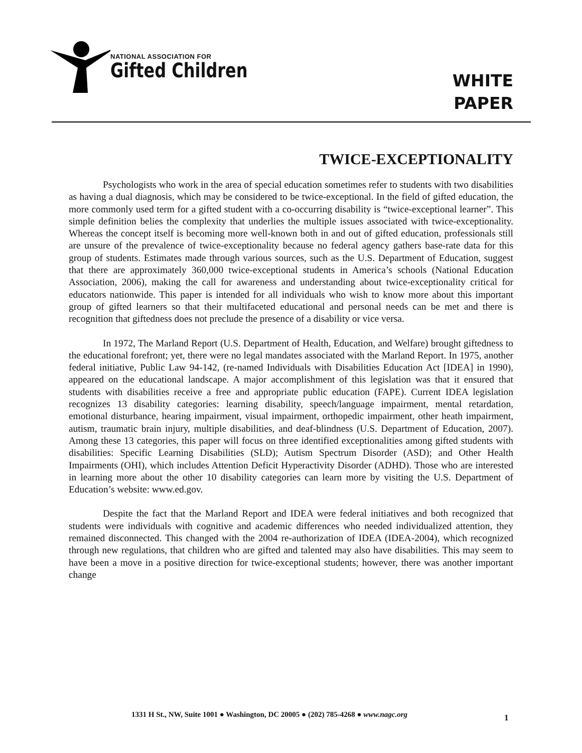NATIONAL ASSOCIATION FOR
Gifted Children
WHITE
PAPER
TWICE-EXCEPTIONALITY
Psychologists who work in the area of special education sometimes refer to students with two disabilities as having a dual diagnosis, which may be considered to be twice-exceptional. In the field of gifted education, the more commonly used term for a gifted student with a co-occurring disability is “twice-exceptional learner”. This simple definition belies the complexity that underlies the multiple issues associated with twice-exceptionality. Whereas the concept itself is becoming more well-known both in and out of gifted education, professionals still are unsure of the prevalence of twice-exceptionality because no federal agency gathers base-rate data for this group of students. Estimates made through various sources, such as the U.S. Department of Education, suggest that there are approximately 360,000 twice-exceptional students in America’s schools (National Education Association, 2006), making the call for awareness and understanding about twice-exceptionality critical for educators nationwide. This paper is intended for all individuals who wish to know more about this important group of gifted learners so that their multifaceted educational and personal needs can be met and there is recognition that giftedness does not preclude the presence of a disability or vice versa.
In 1972, The Marland Report (U.S. Department of Health, Education, and Welfare) brought giftedness to the educational forefront; yet, there were no legal mandates associated with the Marland Report. In 1975, another federal initiative, Public Law 94-142, (re-named Individuals with Disabilities Education Act [IDEA] in 1990), appeared on the educational landscape. A major accomplishment of this legislation was that it ensured that students with disabilities receive a free and appropriate public education (FAPE). Current IDEA legislation recognizes 13 disability categories: learning disability, speech/language impairment, mental retardation, emotional disturbance, hearing impairment, visual impairment, orthopedic impairment, other heath impairment, autism, traumatic brain injury, multiple disabilities, and deaf-blindness (U.S. Department of Education, 2007). Among these 13 categories, this paper will focus on three identified exceptionalities among gifted students with disabilities: Specific Learning Disabilities (SLD); Autism Spectrum Disorder (ASD); and Other Health Impairments (OHI), which includes Attention Deficit Hyperactivity Disorder (ADHD). Those who are interested in learning more about the other 10 disability categories can learn more by visiting the U.S. Department of Education’s website: www.ed.gov.
Despite the fact that the Marland Report and IDEA were federal initiatives and both recognized that students were individuals with cognitive and academic differences who needed individualized attention, they remained disconnected. This changed with the 2004 re-authorization of IDEA (IDEA-2004), which recognized through new regulations, that children who are gifted and talented may also have disabilities. This may seem to have been a move in a positive direction for twice-exceptional students; however, there was another important change
1331 H St., NW, Suite 1001 ● Washington, DC 20005 ● (202) 785-4268 ● www.nagc.org
1